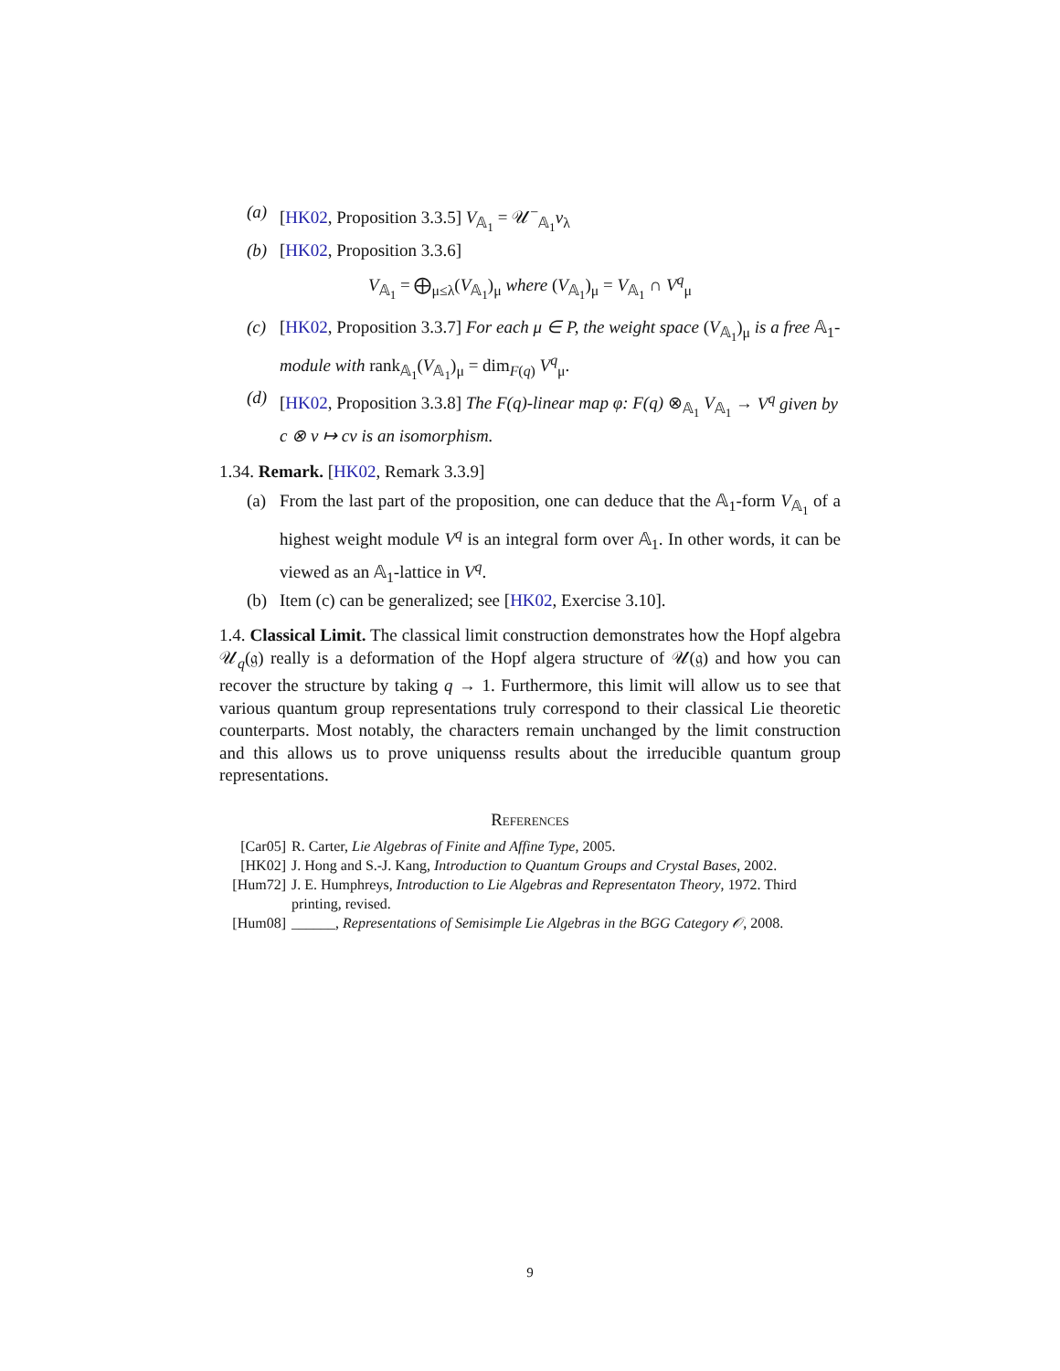(a) [HK02, Proposition 3.3.5] V<sub>𝔸<sub>1</sub></sub> = 𝒰<sup>−</sup><sub>𝔸<sub>1</sub></sub>v<sub>λ</sub>
(b) [HK02, Proposition 3.3.6]
V<sub>𝔸<sub>1</sub></sub> = ⨁<sub>μ≤λ</sub>(V<sub>𝔸<sub>1</sub></sub>)<sub>μ</sub> where (V<sub>𝔸<sub>1</sub></sub>)<sub>μ</sub> = V<sub>𝔸<sub>1</sub></sub> ∩ V<sup>q</sup><sub>μ</sub>
(c) [HK02, Proposition 3.3.7] For each μ ∈ P, the weight space (V<sub>𝔸<sub>1</sub></sub>)<sub>μ</sub> is a free 𝔸<sub>1</sub>-module with rank<sub>𝔸<sub>1</sub></sub>(V<sub>𝔸<sub>1</sub></sub>)<sub>μ</sub> = dim<sub>F(q)</sub> V<sup>q</sup><sub>μ</sub>.
(d) [HK02, Proposition 3.3.8] The F(q)-linear map φ: F(q) ⊗<sub>𝔸<sub>1</sub></sub> V<sub>𝔸<sub>1</sub></sub> → V<sup>q</sup> given by c ⊗ v ↦ cv is an isomorphism.
1.34. Remark. [HK02, Remark 3.3.9]
(a) From the last part of the proposition, one can deduce that the 𝔸<sub>1</sub>-form V<sub>𝔸<sub>1</sub></sub> of a highest weight module V<sup>q</sup> is an integral form over 𝔸<sub>1</sub>. In other words, it can be viewed as an 𝔸<sub>1</sub>-lattice in V<sup>q</sup>.
(b) Item (c) can be generalized; see [HK02, Exercise 3.10].
1.4. Classical Limit. The classical limit construction demonstrates how the Hopf algebra 𝒰<sub>q</sub>(𝔤) really is a deformation of the Hopf algera structure of 𝒰(𝔤) and how you can recover the structure by taking q → 1. Furthermore, this limit will allow us to see that various quantum group representations truly correspond to their classical Lie theoretic counterparts. Most notably, the characters remain unchanged by the limit construction and this allows us to prove uniquenss results about the irreducible quantum group representations.
References
[Car05] R. Carter, Lie Algebras of Finite and Affine Type, 2005.
[HK02] J. Hong and S.-J. Kang, Introduction to Quantum Groups and Crystal Bases, 2002.
[Hum72] J. E. Humphreys, Introduction to Lie Algebras and Representaton Theory, 1972. Third printing, revised.
[Hum08] ______, Representations of Semisimple Lie Algebras in the BGG Category 𝒪, 2008.
9